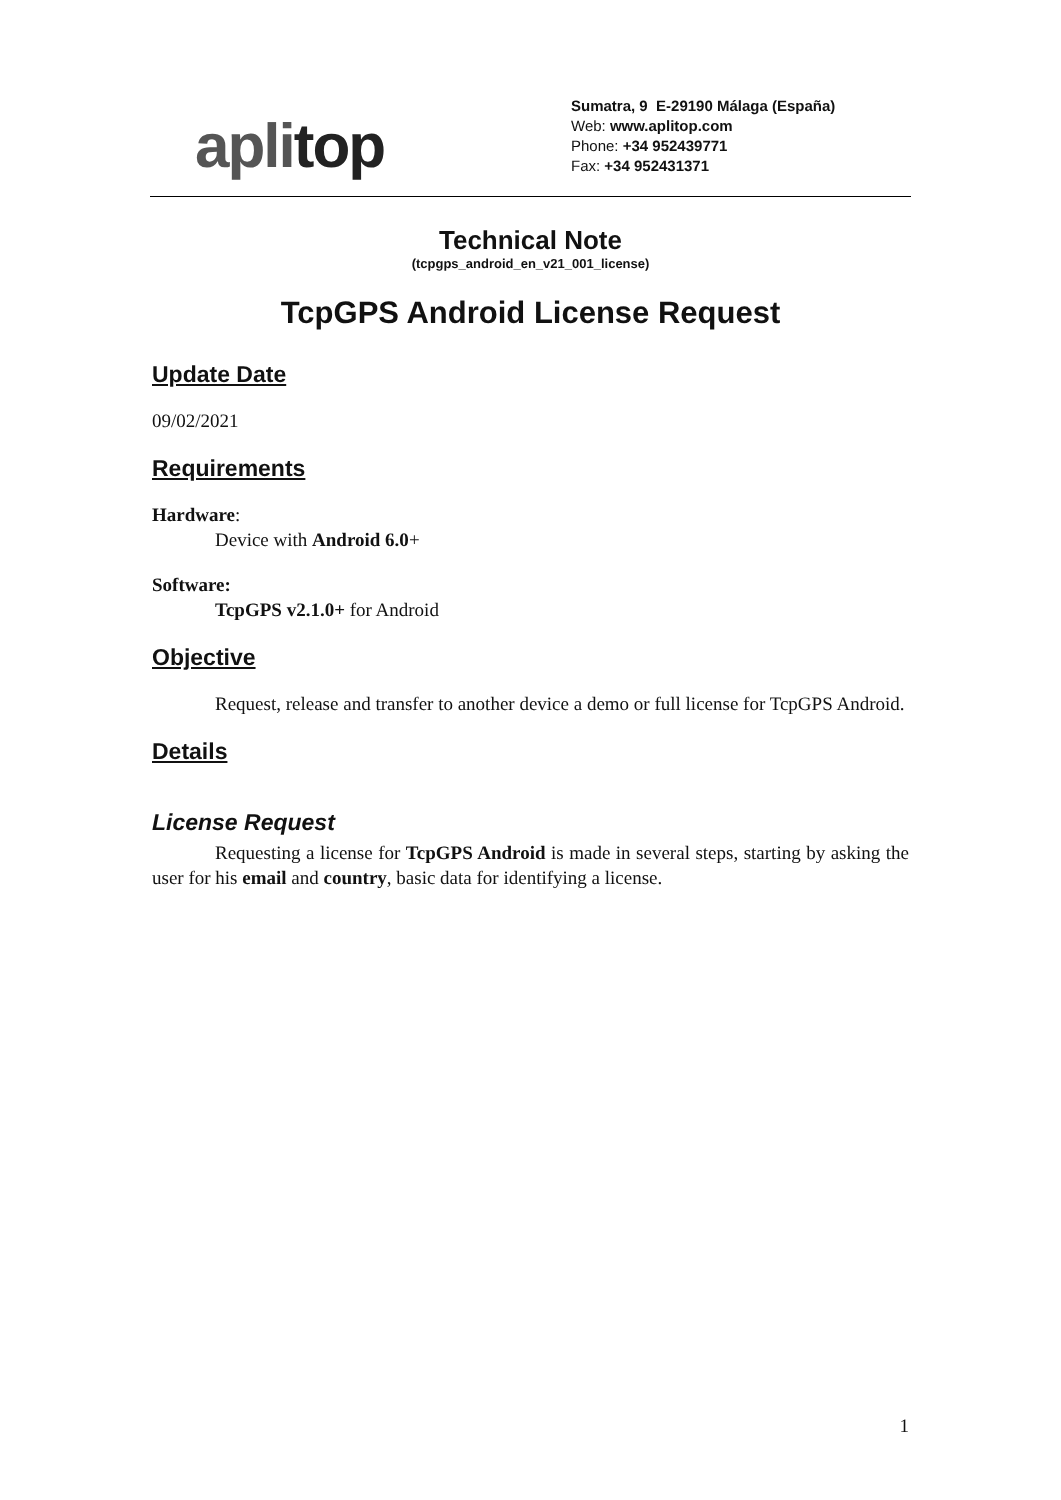aplitop
Sumatra, 9 E-29190 Málaga (España)
Web: www.aplitop.com
Phone: +34 952439771
Fax: +34 952431371
Technical Note
(tcpgps_android_en_v21_001_license)
TcpGPS Android License Request
Update Date
09/02/2021
Requirements
Hardware:
Device with Android 6.0+
Software:
TcpGPS v2.1.0+ for Android
Objective
Request, release and transfer to another device a demo or full license for TcpGPS Android.
Details
License Request
Requesting a license for TcpGPS Android is made in several steps, starting by asking the user for his email and country, basic data for identifying a license.
1